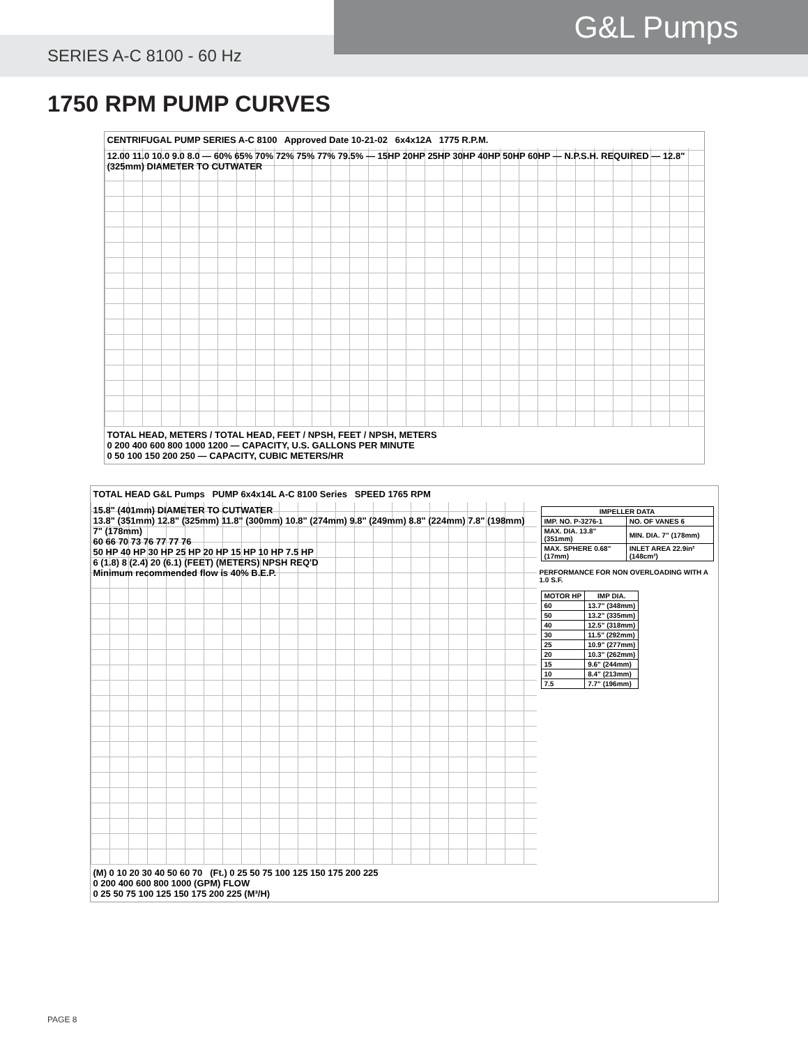G&L Pumps
SERIES A-C 8100 - 60 Hz
1750 RPM PUMP CURVES
CENTRIFUGAL PUMP SERIES A-C 8100 Approved Date 10-21-02 6x4x12A 1775 R.P.M.
12.00 11.0 10.0 9.0 8.0 — 60% 65% 70% 72% 75% 77% 79.5% — 15HP 20HP 25HP 30HP 40HP 50HP 60HP — N.P.S.H. REQUIRED — 12.8" (325mm) DIAMETER TO CUTWATER
TOTAL HEAD, METERS / TOTAL HEAD, FEET / NPSH, FEET / NPSH, METERS
0 200 400 600 800 1000 1200 — CAPACITY, U.S. GALLONS PER MINUTE
0 50 100 150 200 250 — CAPACITY, CUBIC METERS/HR
TOTAL HEAD G&L Pumps PUMP 6x4x14L A-C 8100 Series SPEED 1765 RPM
15.8" (401mm) DIAMETER TO CUTWATER
13.8" (351mm) 12.8" (325mm) 11.8" (300mm) 10.8" (274mm) 9.8" (249mm) 8.8" (224mm) 7.8" (198mm) 7" (178mm)
60 66 70 73 76 77 77 76
50 HP 40 HP 30 HP 25 HP 20 HP 15 HP 10 HP 7.5 HP
6 (1.8) 8 (2.4) 20 (6.1) (FEET) (METERS) NPSH REQ'D
Minimum recommended flow is 40% B.E.P.
| IMPELLER DATA | |
| --- | --- |
| IMP. NO. P-3276-1 | NO. OF VANES 6 |
| MAX. DIA. 13.8" (351mm) | MIN. DIA. 7" (178mm) |
| MAX. SPHERE 0.68" (17mm) | INLET AREA 22.9in² (148cm²) |
PERFORMANCE FOR NON OVERLOADING WITH A 1.0 S.F.
| MOTOR HP | IMP DIA. |
| --- | --- |
| 60 | 13.7" (348mm) |
| 50 | 13.2" (335mm) |
| 40 | 12.5" (318mm) |
| 30 | 11.5" (292mm) |
| 25 | 10.9" (277mm) |
| 20 | 10.3" (262mm) |
| 15 | 9.6" (244mm) |
| 10 | 8.4" (213mm) |
| 7.5 | 7.7" (196mm) |
(M) 0 10 20 30 40 50 60 70 (Ft.) 0 25 50 75 100 125 150 175 200 225
0 200 400 600 800 1000 (GPM) FLOW
0 25 50 75 100 125 150 175 200 225 (M³/H)
PAGE 8